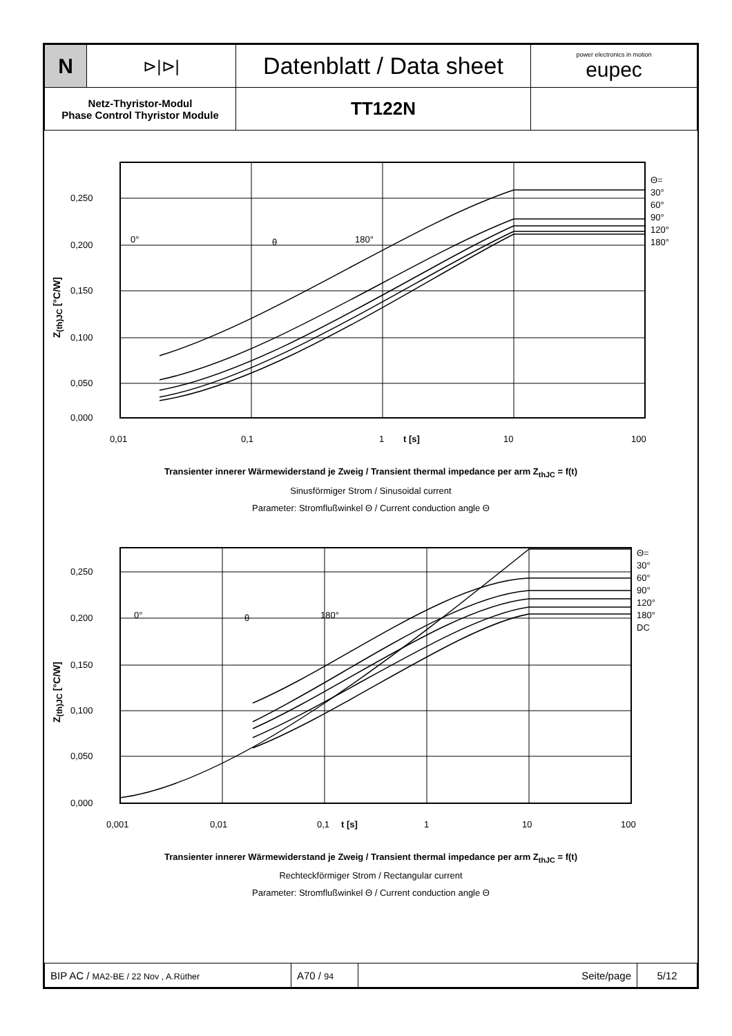| N | ⊳/⊳/ | Datenblatt / Data sheet | power electronics in motion eupec |
| Netz-Thyristor-Modul Phase Control Thyristor Module | | TT122N | |
Z<sub>(th)JC</sub> [°C/W]
0,250
0,200
0,150
0,100
0,050
0,000
0,01
0,1
1
t [s]
10
100
Θ=
30°
60°
90°
120°
180°
0°
θ
180°
Transienter innerer Wärmewiderstand je Zweig / Transient thermal impedance per arm Z<sub>thJC</sub> = f(t)
Sinusförmiger Strom / Sinusoidal current
Parameter: Stromflußwinkel Θ / Current conduction angle Θ
Z<sub>(th)JC</sub> [°C/W]
0,250
0,200
0,150
0,100
0,050
0,000
0,001
0,01
0,1
t [s]
1
10
100
Θ=
30°
60°
90°
120°
180°
DC
0°
θ
180°
Transienter innerer Wärmewiderstand je Zweig / Transient thermal impedance per arm Z<sub>thJC</sub> = f(t)
Rechteckförmiger Strom / Rectangular current
Parameter: Stromflußwinkel Θ / Current conduction angle Θ
| BIP AC / MA2-BE / 22 Nov , A.Rüther | A70 / 94 | Seite/page | 5/12 |